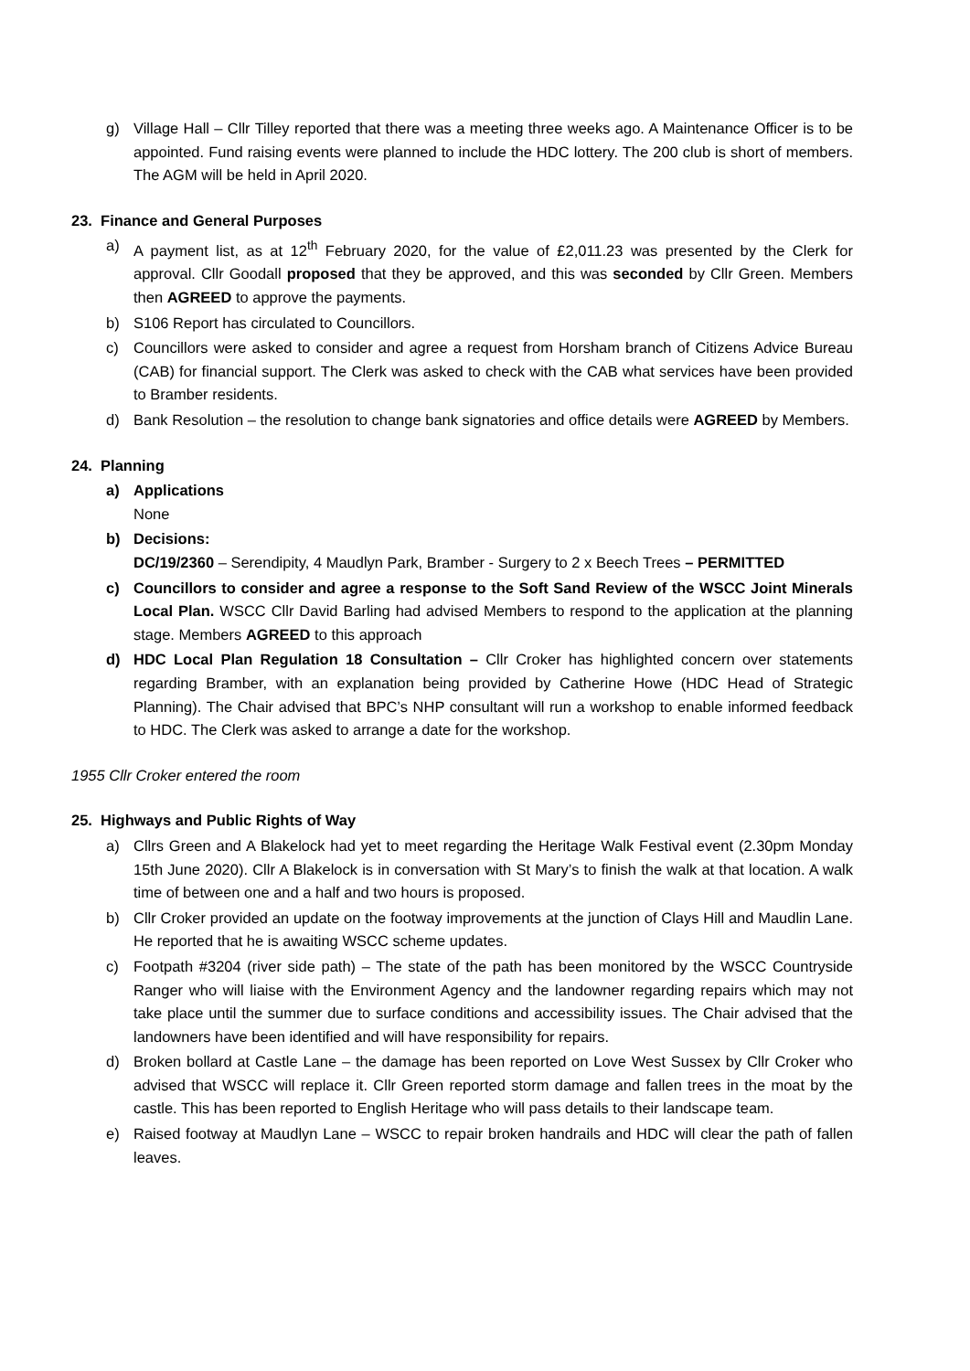g) Village Hall – Cllr Tilley reported that there was a meeting three weeks ago. A Maintenance Officer is to be appointed. Fund raising events were planned to include the HDC lottery. The 200 club is short of members. The AGM will be held in April 2020.
23. Finance and General Purposes
a) A payment list, as at 12<sup>th</sup> February 2020, for the value of £2,011.23 was presented by the Clerk for approval. Cllr Goodall proposed that they be approved, and this was seconded by Cllr Green. Members then AGREED to approve the payments.
b) S106 Report has circulated to Councillors.
c) Councillors were asked to consider and agree a request from Horsham branch of Citizens Advice Bureau (CAB) for financial support. The Clerk was asked to check with the CAB what services have been provided to Bramber residents.
d) Bank Resolution – the resolution to change bank signatories and office details were AGREED by Members.
24. Planning
a) Applications
None
b) Decisions:
DC/19/2360 – Serendipity, 4 Maudlyn Park, Bramber - Surgery to 2 x Beech Trees – PERMITTED
c) Councillors to consider and agree a response to the Soft Sand Review of the WSCC Joint Minerals Local Plan. WSCC Cllr David Barling had advised Members to respond to the application at the planning stage. Members AGREED to this approach
d) HDC Local Plan Regulation 18 Consultation – Cllr Croker has highlighted concern over statements regarding Bramber, with an explanation being provided by Catherine Howe (HDC Head of Strategic Planning). The Chair advised that BPC’s NHP consultant will run a workshop to enable informed feedback to HDC. The Clerk was asked to arrange a date for the workshop.
1955 Cllr Croker entered the room
25. Highways and Public Rights of Way
a) Cllrs Green and A Blakelock had yet to meet regarding the Heritage Walk Festival event (2.30pm Monday 15th June 2020). Cllr A Blakelock is in conversation with St Mary’s to finish the walk at that location. A walk time of between one and a half and two hours is proposed.
b) Cllr Croker provided an update on the footway improvements at the junction of Clays Hill and Maudlin Lane. He reported that he is awaiting WSCC scheme updates.
c) Footpath #3204 (river side path) – The state of the path has been monitored by the WSCC Countryside Ranger who will liaise with the Environment Agency and the landowner regarding repairs which may not take place until the summer due to surface conditions and accessibility issues. The Chair advised that the landowners have been identified and will have responsibility for repairs.
d) Broken bollard at Castle Lane – the damage has been reported on Love West Sussex by Cllr Croker who advised that WSCC will replace it. Cllr Green reported storm damage and fallen trees in the moat by the castle. This has been reported to English Heritage who will pass details to their landscape team.
e) Raised footway at Maudlyn Lane – WSCC to repair broken handrails and HDC will clear the path of fallen leaves.